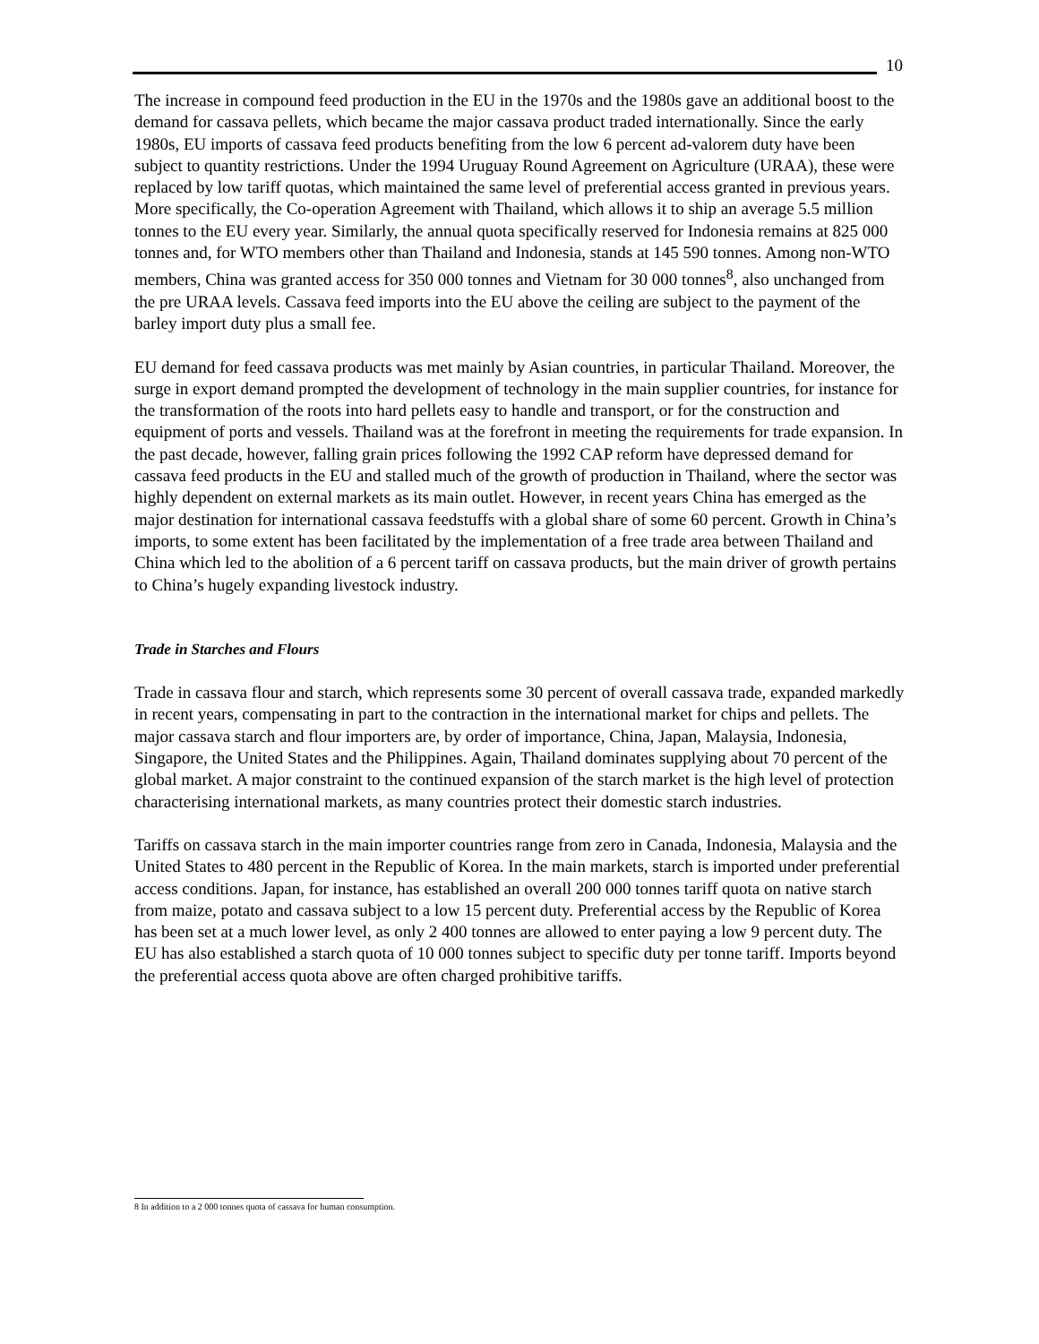10
The increase in compound feed production in the EU in the 1970s and the 1980s gave an additional boost to the demand for cassava pellets, which became the major cassava product traded internationally. Since the early 1980s, EU imports of cassava feed products benefiting from the low 6 percent ad-valorem duty have been subject to quantity restrictions. Under the 1994 Uruguay Round Agreement on Agriculture (URAA), these were replaced by low tariff quotas, which maintained the same level of preferential access granted in previous years. More specifically, the Co-operation Agreement with Thailand, which allows it to ship an average 5.5 million tonnes to the EU every year. Similarly, the annual quota specifically reserved for Indonesia remains at 825 000 tonnes and, for WTO members other than Thailand and Indonesia, stands at 145 590 tonnes. Among non-WTO members, China was granted access for 350 000 tonnes and Vietnam for 30 000 tonnes<sup>8</sup>, also unchanged from the pre URAA levels. Cassava feed imports into the EU above the ceiling are subject to the payment of the barley import duty plus a small fee.
EU demand for feed cassava products was met mainly by Asian countries, in particular Thailand. Moreover, the surge in export demand prompted the development of technology in the main supplier countries, for instance for the transformation of the roots into hard pellets easy to handle and transport, or for the construction and equipment of ports and vessels. Thailand was at the forefront in meeting the requirements for trade expansion. In the past decade, however, falling grain prices following the 1992 CAP reform have depressed demand for cassava feed products in the EU and stalled much of the growth of production in Thailand, where the sector was highly dependent on external markets as its main outlet. However, in recent years China has emerged as the major destination for international cassava feedstuffs with a global share of some 60 percent. Growth in China’s imports, to some extent has been facilitated by the implementation of a free trade area between Thailand and China which led to the abolition of a 6 percent tariff on cassava products, but the main driver of growth pertains to China’s hugely expanding livestock industry.
Trade in Starches and Flours
Trade in cassava flour and starch, which represents some 30 percent of overall cassava trade, expanded markedly in recent years, compensating in part to the contraction in the international market for chips and pellets. The major cassava starch and flour importers are, by order of importance, China, Japan, Malaysia, Indonesia, Singapore, the United States and the Philippines. Again, Thailand dominates supplying about 70 percent of the global market. A major constraint to the continued expansion of the starch market is the high level of protection characterising international markets, as many countries protect their domestic starch industries.
Tariffs on cassava starch in the main importer countries range from zero in Canada, Indonesia, Malaysia and the United States to 480 percent in the Republic of Korea. In the main markets, starch is imported under preferential access conditions. Japan, for instance, has established an overall 200 000 tonnes tariff quota on native starch from maize, potato and cassava subject to a low 15 percent duty. Preferential access by the Republic of Korea has been set at a much lower level, as only 2 400 tonnes are allowed to enter paying a low 9 percent duty. The EU has also established a starch quota of 10 000 tonnes subject to specific duty per tonne tariff. Imports beyond the preferential access quota above are often charged prohibitive tariffs.
8 In addition to a 2 000 tonnes quota of cassava for human consumption.